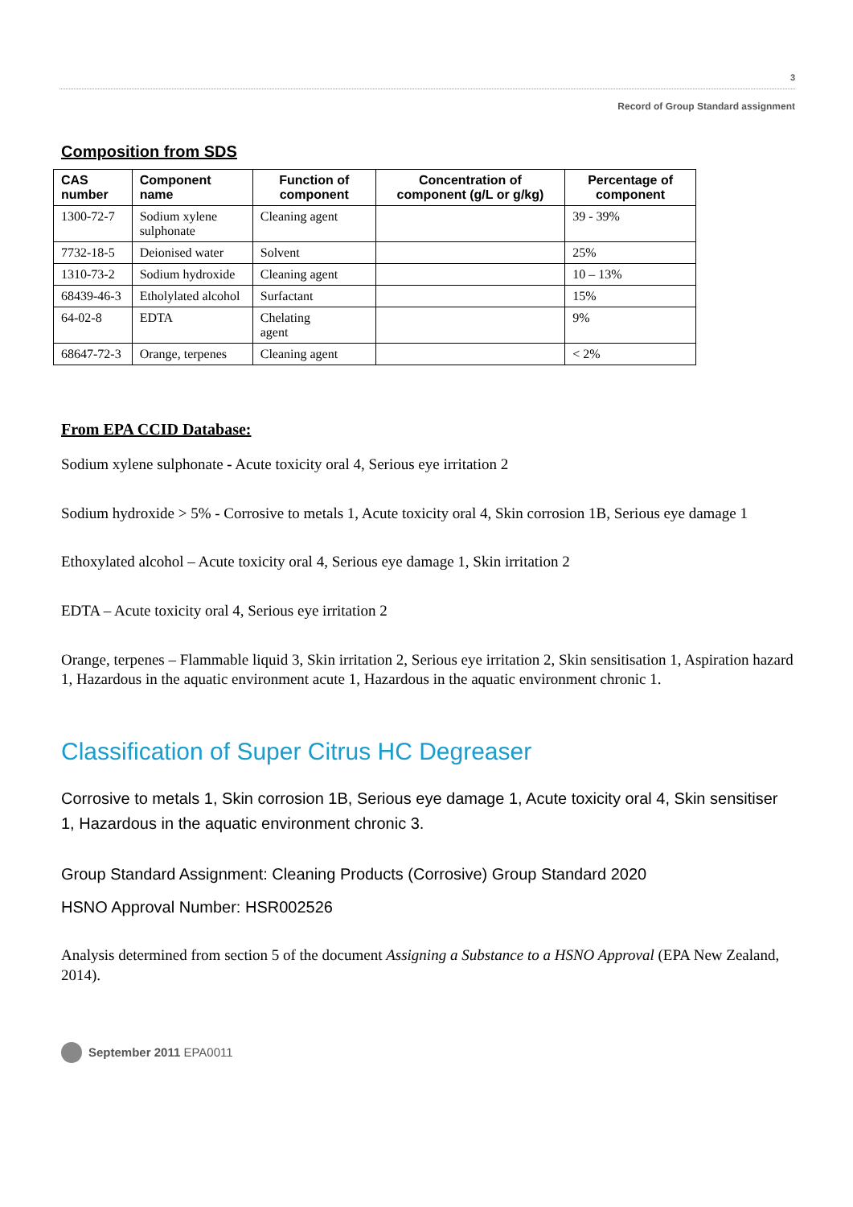3
Record of Group Standard assignment
Composition from SDS
| CAS number | Component name | Function of component | Concentration of component (g/L or g/kg) | Percentage of component |
| --- | --- | --- | --- | --- |
| 1300-72-7 | Sodium xylene sulphonate | Cleaning agent | | 39 - 39% |
| 7732-18-5 | Deionised water | Solvent | | 25% |
| 1310-73-2 | Sodium hydroxide | Cleaning agent | | 10 – 13% |
| 68439-46-3 | Etholylated alcohol | Surfactant | | 15% |
| 64-02-8 | EDTA | Chelating agent | | 9% |
| 68647-72-3 | Orange, terpenes | Cleaning agent | | < 2% |
From EPA CCID Database:
Sodium xylene sulphonate - Acute toxicity oral 4, Serious eye irritation 2
Sodium hydroxide > 5% - Corrosive to metals 1, Acute toxicity oral 4, Skin corrosion 1B, Serious eye damage 1
Ethoxylated alcohol – Acute toxicity oral 4, Serious eye damage 1, Skin irritation 2
EDTA – Acute toxicity oral 4, Serious eye irritation 2
Orange, terpenes – Flammable liquid 3, Skin irritation 2, Serious eye irritation 2, Skin sensitisation 1, Aspiration hazard 1, Hazardous in the aquatic environment acute 1, Hazardous in the aquatic environment chronic 1.
Classification of Super Citrus HC Degreaser
Corrosive to metals 1, Skin corrosion 1B, Serious eye damage 1, Acute toxicity oral 4, Skin sensitiser 1, Hazardous in the aquatic environment chronic 3.
Group Standard Assignment: Cleaning Products (Corrosive) Group Standard 2020
HSNO Approval Number: HSR002526
Analysis determined from section 5 of the document Assigning a Substance to a HSNO Approval (EPA New Zealand, 2014).
September 2011 EPA0011